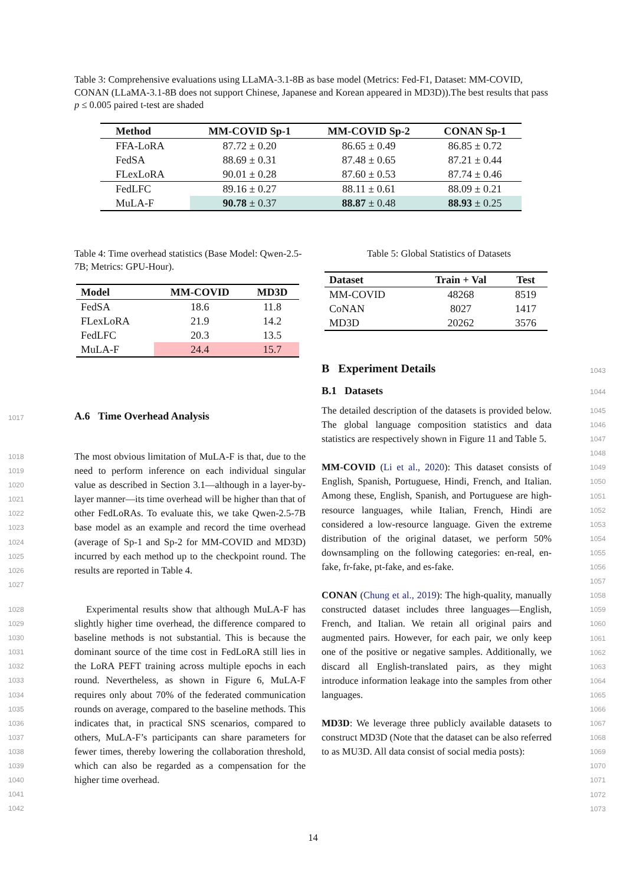Table 3: Comprehensive evaluations using LLaMA-3.1-8B as base model (Metrics: Fed-F1, Dataset: MM-COVID, CONAN (LLaMA-3.1-8B does not support Chinese, Japanese and Korean appeared in MD3D)).The best results that pass p ≤ 0.005 paired t-test are shaded
| Method | MM-COVID Sp-1 | MM-COVID Sp-2 | CONAN Sp-1 |
| --- | --- | --- | --- |
| FFA-LoRA | 87.72 ± 0.20 | 86.65 ± 0.49 | 86.85 ± 0.72 |
| FedSA | 88.69 ± 0.31 | 87.48 ± 0.65 | 87.21 ± 0.44 |
| FLexLoRA | 90.01 ± 0.28 | 87.60 ± 0.53 | 87.74 ± 0.46 |
| FedLFC | 89.16 ± 0.27 | 88.11 ± 0.61 | 88.09 ± 0.21 |
| MuLA-F | 90.78 ± 0.37 | 88.87 ± 0.48 | 88.93 ± 0.25 |
Table 4: Time overhead statistics (Base Model: Qwen-2.5-7B; Metrics: GPU-Hour).
| Model | MM-COVID | MD3D |
| --- | --- | --- |
| FedSA | 18.6 | 11.8 |
| FLexLoRA | 21.9 | 14.2 |
| FedLFC | 20.3 | 13.5 |
| MuLA-F | 24.4 | 15.7 |
Table 5: Global Statistics of Datasets
| Dataset | Train + Val | Test |
| --- | --- | --- |
| MM-COVID | 48268 | 8519 |
| CoNAN | 8027 | 1417 |
| MD3D | 20262 | 3576 |
1017 A.6 Time Overhead Analysis
1018
1019
1020
1021
1022
1023
1024
1025
1026
1027
The most obvious limitation of MuLA-F is that, due to the need to perform inference on each individual singular value as described in Section 3.1—although in a layer-by-layer manner—its time overhead will be higher than that of other FedLoRAs. To evaluate this, we take Qwen-2.5-7B base model as an example and record the time overhead (average of Sp-1 and Sp-2 for MM-COVID and MD3D) incurred by each method up to the checkpoint round. The results are reported in Table 4.
1028
1029
1030
1031
1032
1033
1034
1035
1036
1037
1038
1039
1040
1041
1042
Experimental results show that although MuLA-F has slightly higher time overhead, the difference compared to baseline methods is not substantial. This is because the dominant source of the time cost in FedLoRA still lies in the LoRA PEFT training across multiple epochs in each round. Nevertheless, as shown in Figure 6, MuLA-F requires only about 70% of the federated communication rounds on average, compared to the baseline methods. This indicates that, in practical SNS scenarios, compared to others, MuLA-F’s participants can share parameters for fewer times, thereby lowering the collaboration threshold, which can also be regarded as a compensation for the higher time overhead.
1043
B Experiment Details
1044
B.1 Datasets
1045
1046
1047
1048
1049
1050
1051
1052
1053
1054
1055
1056
1057
1058
1059
1060
1061
1062
1063
1064
1065
1066
1067
1068
1069
1070
1071
1072
1073
The detailed description of the datasets is provided below. The global language composition statistics and data statistics are respectively shown in Figure 11 and Table 5.
MM-COVID (Li et al., 2020): This dataset consists of English, Spanish, Portuguese, Hindi, French, and Italian. Among these, English, Spanish, and Portuguese are high-resource languages, while Italian, French, Hindi are considered a low-resource language. Given the extreme distribution of the original dataset, we perform 50% downsampling on the following categories: en-real, en-fake, fr-fake, pt-fake, and es-fake.
CONAN (Chung et al., 2019): The high-quality, manually constructed dataset includes three languages—English, French, and Italian. We retain all original pairs and augmented pairs. However, for each pair, we only keep one of the positive or negative samples. Additionally, we discard all English-translated pairs, as they might introduce information leakage into the samples from other languages.
MD3D: We leverage three publicly available datasets to construct MD3D (Note that the dataset can be also referred to as MU3D. All data consist of social media posts):
14